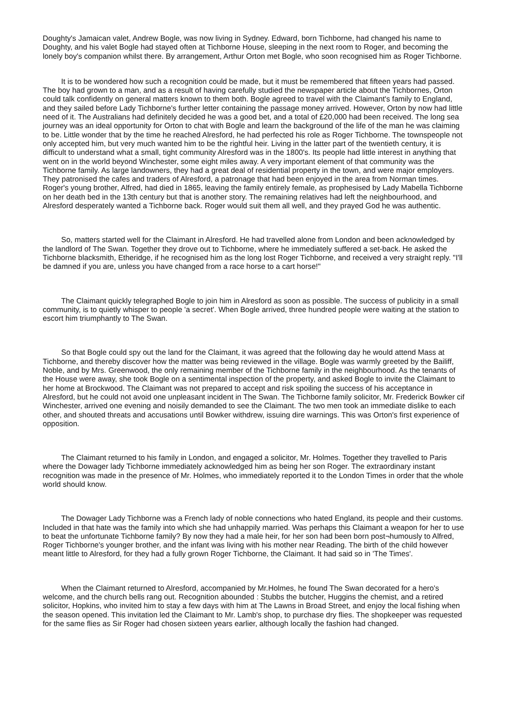Doughty's Jamaican valet, Andrew Bogle, was now living in Sydney. Edward, born Tichborne, had changed his name to Doughty, and his valet Bogle had stayed often at Tichborne House, sleeping in the next room to Roger, and becoming the lonely boy's companion whilst there. By arrangement, Arthur Orton met Bogle, who soon recognised him as Roger Tichborne.
It is to be wondered how such a recognition could be made, but it must be remembered that fifteen years had passed. The boy had grown to a man, and as a result of having carefully studied the newspaper article about the Tichbornes, Orton could talk confidently on general matters known to them both. Bogle agreed to travel with the Claimant's family to England, and they sailed before Lady Tichborne's further letter containing the passage money arrived. However, Orton by now had little need of it. The Australians had definitely decided he was a good bet, and a total of £20,000 had been received. The long sea journey was an ideal opportunity for Orton to chat with Bogle and learn the background of the life of the man he was claiming to be. Little wonder that by the time he reached Alresford, he had perfected his role as Roger Tichborne. The townspeople not only accepted him, but very much wanted him to be the rightful heir. Living in the latter part of the twentieth century, it is difficult to understand what a small, tight community Alresford was in the 1800's. Its people had little interest in anything that went on in the world beyond Winchester, some eight miles away. A very important element of that community was the Tichborne family. As large landowners, they had a great deal of residential property in the town, and were major employers. They patronised the cafes and traders of Alresford, a patronage that had been enjoyed in the area from Norman times. Roger's young brother, Alfred, had died in 1865, leaving the family entirely female, as prophesised by Lady Mabella Tichborne on her death bed in the 13th century but that is another story. The remaining relatives had left the neighbourhood, and Alresford desperately wanted a Tichborne back. Roger would suit them all well, and they prayed God he was authentic.
So, matters started well for the Claimant in Alresford. He had travelled alone from London and been acknowledged by the landlord of The Swan. Together they drove out to Tichborne, where he immediately suffered a set-back. He asked the Tichborne blacksmith, Etheridge, if he recognised him as the long lost Roger Tichborne, and received a very straight reply. "I'll be damned if you are, unless you have changed from a race horse to a cart horse!"
The Claimant quickly telegraphed Bogle to join him in Alresford as soon as possible. The success of publicity in a small community, is to quietly whisper to people 'a secret'. When Bogle arrived, three hundred people were waiting at the station to escort him triumphantly to The Swan.
So that Bogle could spy out the land for the Claimant, it was agreed that the following day he would attend Mass at Tichborne, and thereby discover how the matter was being reviewed in the village. Bogle was warmly greeted by the Bailiff, Noble, and by Mrs. Greenwood, the only remaining member of the Tichborne family in the neighbourhood. As the tenants of the House were away, she took Bogle on a sentimental inspection of the property, and asked Bogle to invite the Claimant to her home at Brockwood. The Claimant was not prepared to accept and risk spoiling the success of his acceptance in Alresford, but he could not avoid one unpleasant incident in The Swan. The Tichborne family solicitor, Mr. Frederick Bowker cif Winchester, arrived one evening and noisily demanded to see the Claimant. The two men took an immediate dislike to each other, and shouted threats and accusations until Bowker withdrew, issuing dire warnings. This was Orton's first experience of opposition.
The Claimant returned to his family in London, and engaged a solicitor, Mr. Holmes. Together they travelled to Paris where the Dowager lady Tichborne immediately acknowledged him as being her son Roger. The extraordinary instant recognition was made in the presence of Mr. Holmes, who immediately reported it to the London Times in order that the whole world should know.
The Dowager Lady Tichborne was a French lady of noble connections who hated England, its people and their customs. Included in that hate was the family into which she had unhappily married. Was perhaps this Claimant a weapon for her to use to beat the unfortunate Tichborne family? By now they had a male heir, for her son had been born post¬humously to Alfred, Roger Tichborne's younger brother, and the infant was living with his mother near Reading. The birth of the child however meant little to Alresford, for they had a fully grown Roger Tichborne, the Claimant. It had said so in 'The Times'.
When the Claimant returned to Alresford, accompanied by Mr.Holmes, he found The Swan decorated for a hero's welcome, and the church bells rang out. Recognition abounded : Stubbs the butcher, Huggins the chemist, and a retired solicitor, Hopkins, who invited him to stay a few days with him at The Lawns in Broad Street, and enjoy the local fishing when the season opened. This invitation led the Claimant to Mr. Lamb's shop, to purchase dry flies. The shopkeeper was requested for the same flies as Sir Roger had chosen sixteen years earlier, although locally the fashion had changed.